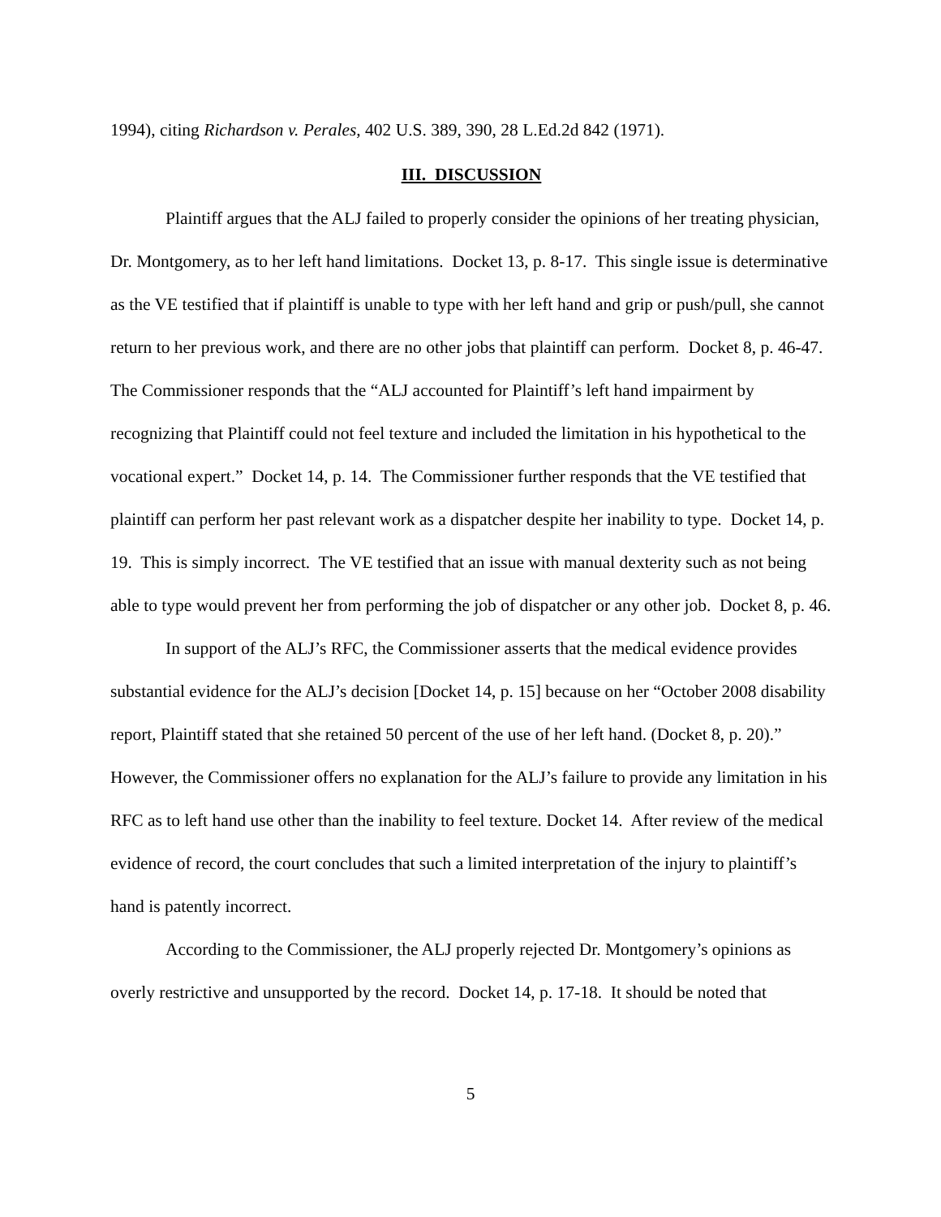1994), citing Richardson v. Perales, 402 U.S. 389, 390, 28 L.Ed.2d 842 (1971).
III. DISCUSSION
Plaintiff argues that the ALJ failed to properly consider the opinions of her treating physician, Dr. Montgomery, as to her left hand limitations. Docket 13, p. 8-17. This single issue is determinative as the VE testified that if plaintiff is unable to type with her left hand and grip or push/pull, she cannot return to her previous work, and there are no other jobs that plaintiff can perform. Docket 8, p. 46-47. The Commissioner responds that the “ALJ accounted for Plaintiff’s left hand impairment by recognizing that Plaintiff could not feel texture and included the limitation in his hypothetical to the vocational expert.” Docket 14, p. 14. The Commissioner further responds that the VE testified that plaintiff can perform her past relevant work as a dispatcher despite her inability to type. Docket 14, p. 19. This is simply incorrect. The VE testified that an issue with manual dexterity such as not being able to type would prevent her from performing the job of dispatcher or any other job. Docket 8, p. 46.
In support of the ALJ’s RFC, the Commissioner asserts that the medical evidence provides substantial evidence for the ALJ’s decision [Docket 14, p. 15] because on her “October 2008 disability report, Plaintiff stated that she retained 50 percent of the use of her left hand. (Docket 8, p. 20).” However, the Commissioner offers no explanation for the ALJ’s failure to provide any limitation in his RFC as to left hand use other than the inability to feel texture. Docket 14. After review of the medical evidence of record, the court concludes that such a limited interpretation of the injury to plaintiff’s hand is patently incorrect.
According to the Commissioner, the ALJ properly rejected Dr. Montgomery’s opinions as overly restrictive and unsupported by the record. Docket 14, p. 17-18. It should be noted that
5